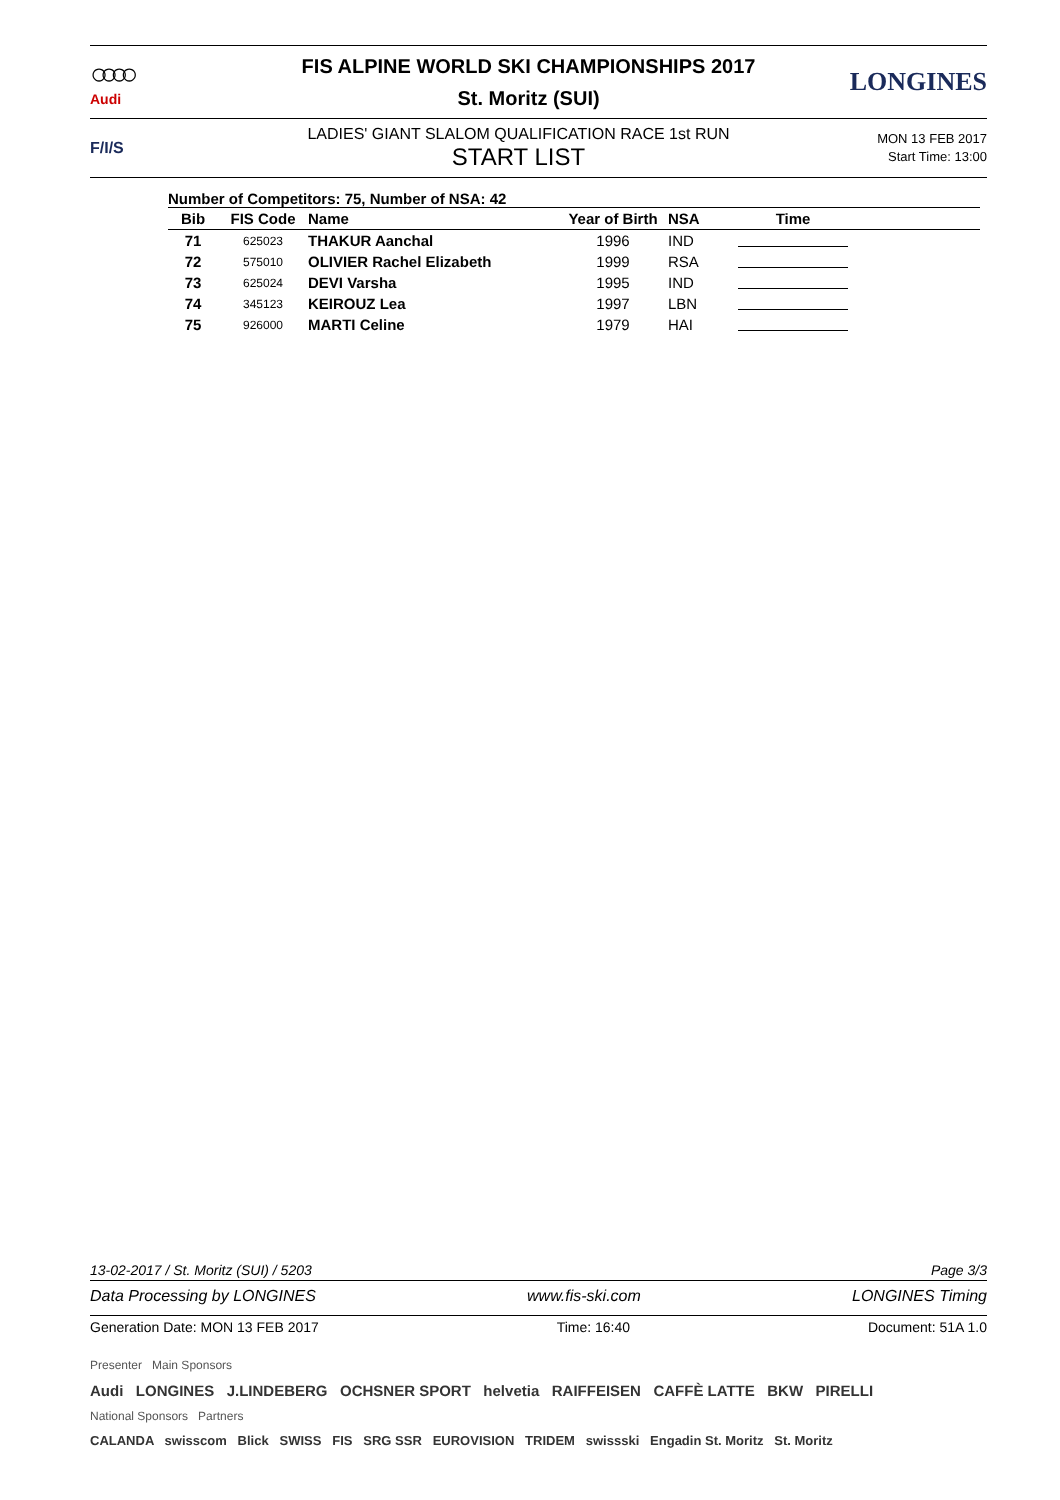○○○○
Audi
FIS ALPINE WORLD SKI CHAMPIONSHIPS 2017
St. Moritz (SUI)
LONGINES
F/I/S
LADIES' GIANT SLALOM QUALIFICATION RACE 1st RUN
START LIST
MON 13 FEB 2017
Start Time: 13:00
Number of Competitors: 75, Number of NSA: 42
| Bib | FIS Code | Name | Year of Birth | NSA | Time | |
| --- | --- | --- | --- | --- | --- | --- |
| 71 | 625023 | THAKUR Aanchal | 1996 | IND | | |
| 72 | 575010 | OLIVIER Rachel Elizabeth | 1999 | RSA | | |
| 73 | 625024 | DEVI Varsha | 1995 | IND | | |
| 74 | 345123 | KEIROUZ Lea | 1997 | LBN | | |
| 75 | 926000 | MARTI Celine | 1979 | HAI | | |
13-02-2017 / St. Moritz (SUI) / 5203 Page 3/3
Data Processing by LONGINES www.fis-ski.com LONGINES Timing
Generation Date: MON 13 FEB 2017 Time: 16:40 Document: 51A 1.0
Presenter Main Sponsors
Audi LONGINES J.LINDEBERG OCHSNER SPORT helvetia RAIFFEISEN CAFFÈ LATTE BKW PIRELLI
National Sponsors Partners
CALANDA swisscom Blick SWISS FIS SRG SSR EUROVISION TRIDEM swissski Engadin St. Moritz St. Moritz